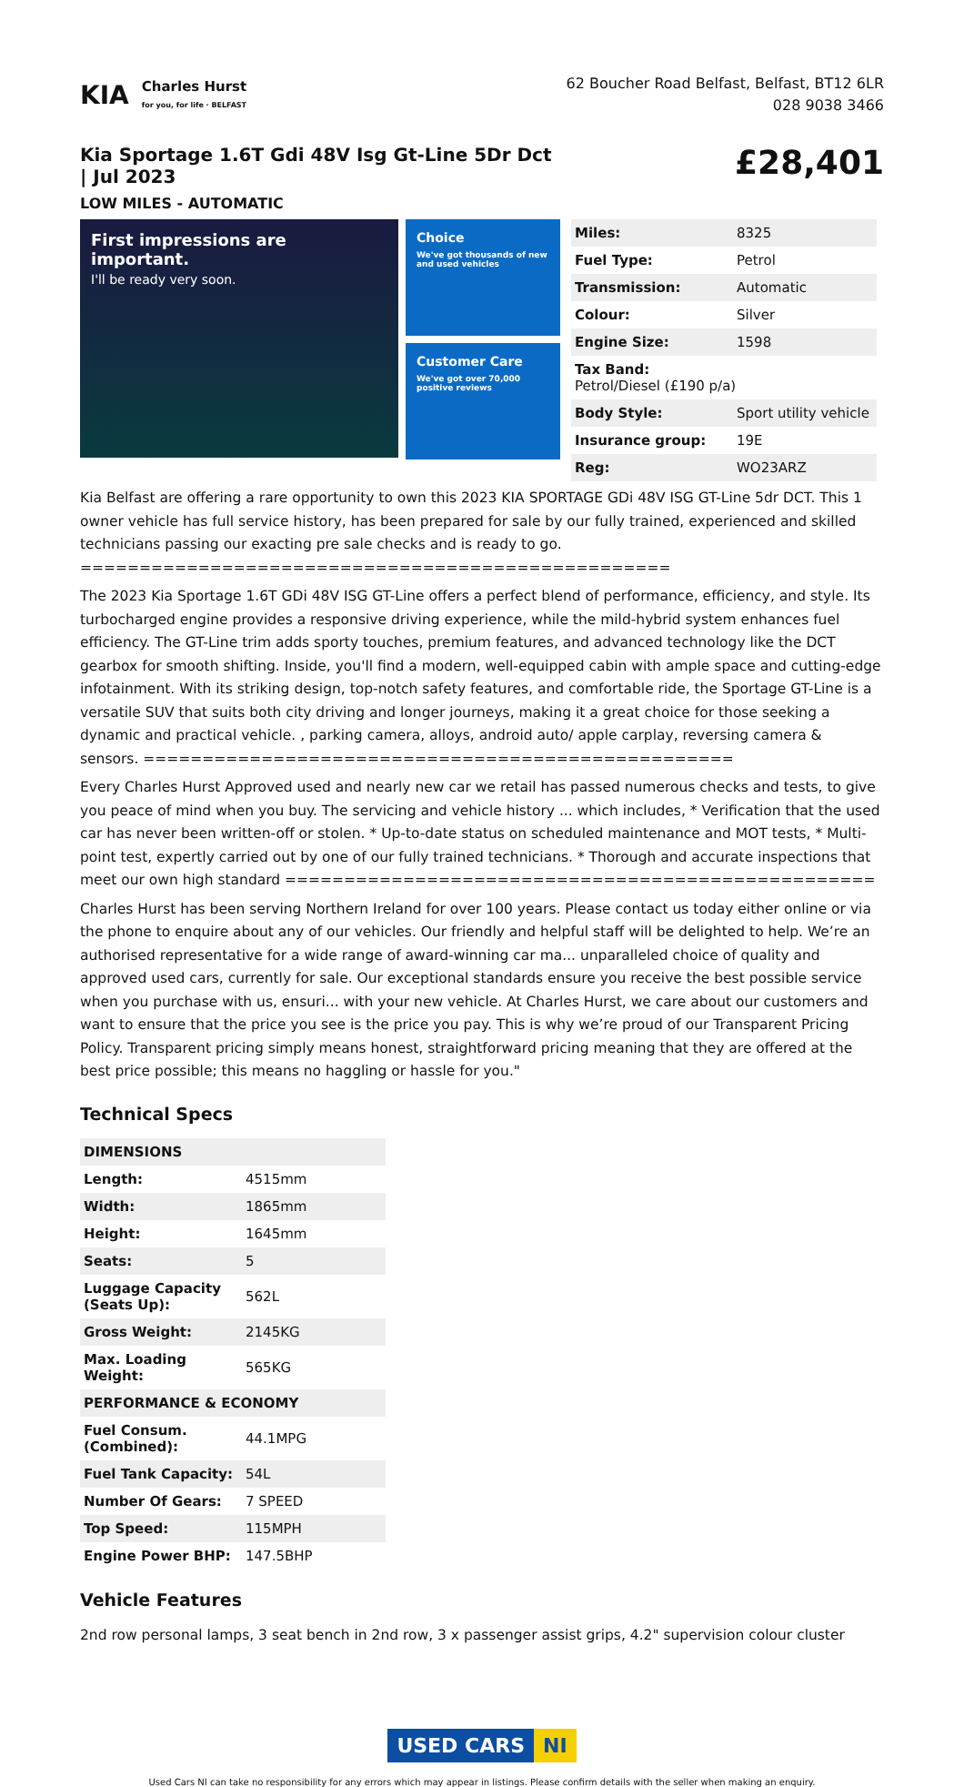KIA Charles Hurst
for you, for life · BELFAST
62 Boucher Road Belfast, Belfast, BT12 6LR
028 9038 3466
Kia Sportage 1.6T Gdi 48V Isg Gt-Line 5Dr Dct | Jul 2023
LOW MILES - AUTOMATIC
£28,401
First impressions are important.
I'll be ready very soon.
Choice
We've got thousands of new and used vehicles
Customer Care
We've got over 70,000 positive reviews
| Miles: | 8325 |
| Fuel Type: | Petrol |
| Transmission: | Automatic |
| Colour: | Silver |
| Engine Size: | 1598 |
| Tax Band: Petrol/Diesel (£190 p/a) | |
| Body Style: | Sport utility vehicle |
| Insurance group: | 19E |
| Reg: | WO23ARZ |
Kia Belfast are offering a rare opportunity to own this 2023 KIA SPORTAGE GDi 48V ISG GT-Line 5dr DCT. This 1 owner vehicle has full service history, has been prepared for sale by our fully trained, experienced and skilled technicians passing our exacting pre sale checks and is ready to go. ==================================================
The 2023 Kia Sportage 1.6T GDi 48V ISG GT-Line offers a perfect blend of performance, efficiency, and style. Its turbocharged engine provides a responsive driving experience, while the mild-hybrid system enhances fuel efficiency. The GT-Line trim adds sporty touches, premium features, and advanced technology like the DCT gearbox for smooth shifting. Inside, you'll find a modern, well-equipped cabin with ample space and cutting-edge infotainment. With its striking design, top-notch safety features, and comfortable ride, the Sportage GT-Line is a versatile SUV that suits both city driving and longer journeys, making it a great choice for those seeking a dynamic and practical vehicle. , parking camera, alloys, android auto/ apple carplay, reversing camera & sensors. ==================================================
Every Charles Hurst Approved used and nearly new car we retail has passed numerous checks and tests, to give you peace of mind when you buy. The servicing and vehicle history ... which includes, * Verification that the used car has never been written-off or stolen. * Up-to-date status on scheduled maintenance and MOT tests, * Multi-point test, expertly carried out by one of our fully trained technicians. * Thorough and accurate inspections that meet our own high standard ==================================================
Charles Hurst has been serving Northern Ireland for over 100 years. Please contact us today either online or via the phone to enquire about any of our vehicles. Our friendly and helpful staff will be delighted to help. We’re an authorised representative for a wide range of award-winning car ma... unparalleled choice of quality and approved used cars, currently for sale. Our exceptional standards ensure you receive the best possible service when you purchase with us, ensuri... with your new vehicle. At Charles Hurst, we care about our customers and want to ensure that the price you see is the price you pay. This is why we’re proud of our Transparent Pricing Policy. Transparent pricing simply means honest, straightforward pricing meaning that they are offered at the best price possible; this means no haggling or hassle for you."
Technical Specs
| DIMENSIONS | |
| Length: | 4515mm |
| Width: | 1865mm |
| Height: | 1645mm |
| Seats: | 5 |
| Luggage Capacity (Seats Up): | 562L |
| Gross Weight: | 2145KG |
| Max. Loading Weight: | 565KG |
| PERFORMANCE & ECONOMY | |
| Fuel Consum. (Combined): | 44.1MPG |
| Fuel Tank Capacity: | 54L |
| Number Of Gears: | 7 SPEED |
| Top Speed: | 115MPH |
| Engine Power BHP: | 147.5BHP |
Vehicle Features
2nd row personal lamps, 3 seat bench in 2nd row, 3 x passenger assist grips, 4.2" supervision colour cluster
USED CARS NI
Used Cars NI can take no responsibility for any errors which may appear in listings. Please confirm details with the seller when making an enquiry.